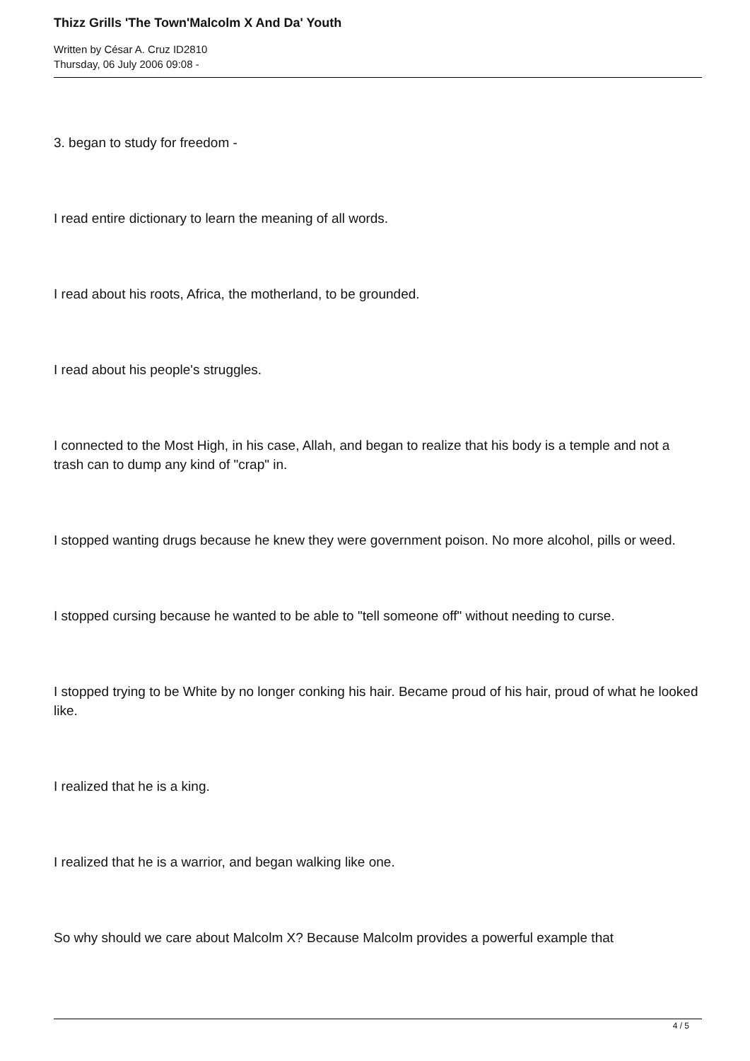Thizz Grills 'The Town'Malcolm X And Da' Youth
Written by César A. Cruz ID2810
Thursday, 06 July 2006 09:08 -
3. began to study for freedom -
I read entire dictionary to learn the meaning of all words.
I read about his roots, Africa, the motherland, to be grounded.
I read about his people's struggles.
I connected to the Most High, in his case, Allah, and began to realize that his body is a temple and not a trash can to dump any kind of "crap" in.
I stopped wanting drugs because he knew they were government poison. No more alcohol, pills or weed.
I stopped cursing because he wanted to be able to "tell someone off" without needing to curse.
I stopped trying to be White by no longer conking his hair. Became proud of his hair, proud of what he looked like.
I realized that he is a king.
I realized that he is a warrior, and began walking like one.
So why should we care about Malcolm X? Because Malcolm provides a powerful example that
4 / 5